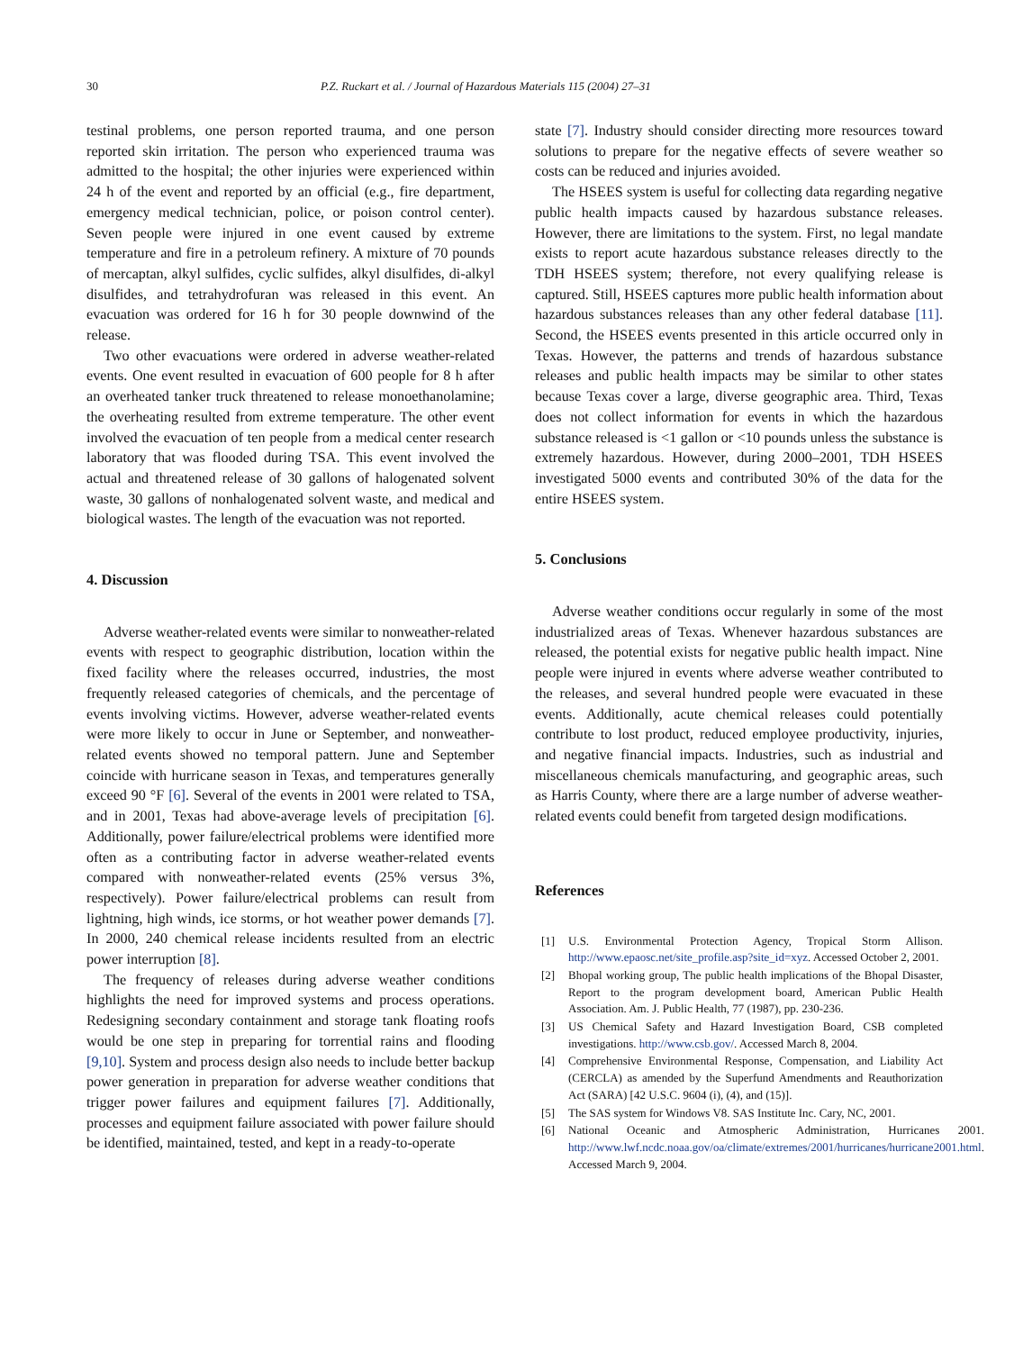30 P.Z. Ruckart et al. / Journal of Hazardous Materials 115 (2004) 27–31
testinal problems, one person reported trauma, and one person reported skin irritation. The person who experienced trauma was admitted to the hospital; the other injuries were experienced within 24 h of the event and reported by an official (e.g., fire department, emergency medical technician, police, or poison control center). Seven people were injured in one event caused by extreme temperature and fire in a petroleum refinery. A mixture of 70 pounds of mercaptan, alkyl sulfides, cyclic sulfides, alkyl disulfides, di-alkyl disulfides, and tetrahydrofuran was released in this event. An evacuation was ordered for 16 h for 30 people downwind of the release.
Two other evacuations were ordered in adverse weather-related events. One event resulted in evacuation of 600 people for 8 h after an overheated tanker truck threatened to release monoethanolamine; the overheating resulted from extreme temperature. The other event involved the evacuation of ten people from a medical center research laboratory that was flooded during TSA. This event involved the actual and threatened release of 30 gallons of halogenated solvent waste, 30 gallons of nonhalogenated solvent waste, and medical and biological wastes. The length of the evacuation was not reported.
4. Discussion
Adverse weather-related events were similar to nonweather-related events with respect to geographic distribution, location within the fixed facility where the releases occurred, industries, the most frequently released categories of chemicals, and the percentage of events involving victims. However, adverse weather-related events were more likely to occur in June or September, and nonweather-related events showed no temporal pattern. June and September coincide with hurricane season in Texas, and temperatures generally exceed 90 °F [6]. Several of the events in 2001 were related to TSA, and in 2001, Texas had above-average levels of precipitation [6]. Additionally, power failure/electrical problems were identified more often as a contributing factor in adverse weather-related events compared with nonweather-related events (25% versus 3%, respectively). Power failure/electrical problems can result from lightning, high winds, ice storms, or hot weather power demands [7]. In 2000, 240 chemical release incidents resulted from an electric power interruption [8].
The frequency of releases during adverse weather conditions highlights the need for improved systems and process operations. Redesigning secondary containment and storage tank floating roofs would be one step in preparing for torrential rains and flooding [9,10]. System and process design also needs to include better backup power generation in preparation for adverse weather conditions that trigger power failures and equipment failures [7]. Additionally, processes and equipment failure associated with power failure should be identified, maintained, tested, and kept in a ready-to-operate
state [7]. Industry should consider directing more resources toward solutions to prepare for the negative effects of severe weather so costs can be reduced and injuries avoided.
The HSEES system is useful for collecting data regarding negative public health impacts caused by hazardous substance releases. However, there are limitations to the system. First, no legal mandate exists to report acute hazardous substance releases directly to the TDH HSEES system; therefore, not every qualifying release is captured. Still, HSEES captures more public health information about hazardous substances releases than any other federal database [11]. Second, the HSEES events presented in this article occurred only in Texas. However, the patterns and trends of hazardous substance releases and public health impacts may be similar to other states because Texas cover a large, diverse geographic area. Third, Texas does not collect information for events in which the hazardous substance released is <1 gallon or <10 pounds unless the substance is extremely hazardous. However, during 2000–2001, TDH HSEES investigated 5000 events and contributed 30% of the data for the entire HSEES system.
5. Conclusions
Adverse weather conditions occur regularly in some of the most industrialized areas of Texas. Whenever hazardous substances are released, the potential exists for negative public health impact. Nine people were injured in events where adverse weather contributed to the releases, and several hundred people were evacuated in these events. Additionally, acute chemical releases could potentially contribute to lost product, reduced employee productivity, injuries, and negative financial impacts. Industries, such as industrial and miscellaneous chemicals manufacturing, and geographic areas, such as Harris County, where there are a large number of adverse weather-related events could benefit from targeted design modifications.
References
[1] U.S. Environmental Protection Agency, Tropical Storm Allison. http://www.epaosc.net/site_profile.asp?site_id=xyz. Accessed October 2, 2001.
[2] Bhopal working group, The public health implications of the Bhopal Disaster, Report to the program development board, American Public Health Association. Am. J. Public Health, 77 (1987), pp. 230-236.
[3] US Chemical Safety and Hazard Investigation Board, CSB completed investigations. http://www.csb.gov/. Accessed March 8, 2004.
[4] Comprehensive Environmental Response, Compensation, and Liability Act (CERCLA) as amended by the Superfund Amendments and Reauthorization Act (SARA) [42 U.S.C. 9604 (i), (4), and (15)].
[5] The SAS system for Windows V8. SAS Institute Inc. Cary, NC, 2001.
[6] National Oceanic and Atmospheric Administration, Hurricanes 2001. http://www.lwf.ncdc.noaa.gov/oa/climate/extremes/2001/hurricanes/hurricane2001.html. Accessed March 9, 2004.